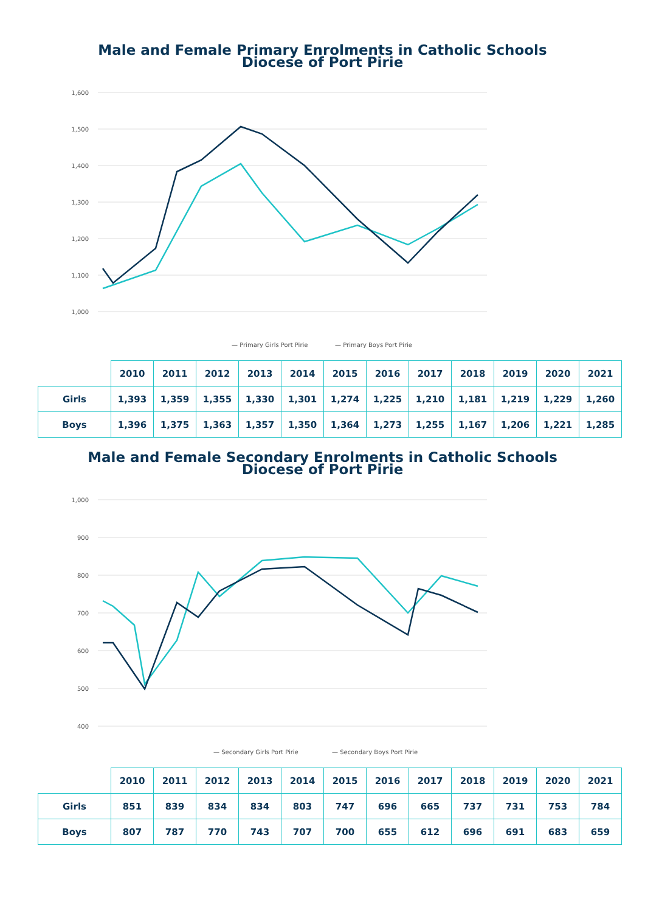Male and Female Primary Enrolments in Catholic Schools
Diocese of Port Pirie
1,600
1,500
1,400
1,300
1,200
1,100
1,000
— Primary Girls Port Pirie
— Primary Boys Port Pirie
| | 2010 | 2011 | 2012 | 2013 | 2014 | 2015 | 2016 | 2017 | 2018 | 2019 | 2020 | 2021 |
| Girls | 1,393 | 1,359 | 1,355 | 1,330 | 1,301 | 1,274 | 1,225 | 1,210 | 1,181 | 1,219 | 1,229 | 1,260 |
| Boys | 1,396 | 1,375 | 1,363 | 1,357 | 1,350 | 1,364 | 1,273 | 1,255 | 1,167 | 1,206 | 1,221 | 1,285 |
Male and Female Secondary Enrolments in Catholic Schools
Diocese of Port Pirie
1,000
900
800
700
600
500
400
— Secondary Girls Port Pirie
— Secondary Boys Port Pirie
| | 2010 | 2011 | 2012 | 2013 | 2014 | 2015 | 2016 | 2017 | 2018 | 2019 | 2020 | 2021 |
| Girls | 851 | 839 | 834 | 834 | 803 | 747 | 696 | 665 | 737 | 731 | 753 | 784 |
| Boys | 807 | 787 | 770 | 743 | 707 | 700 | 655 | 612 | 696 | 691 | 683 | 659 |